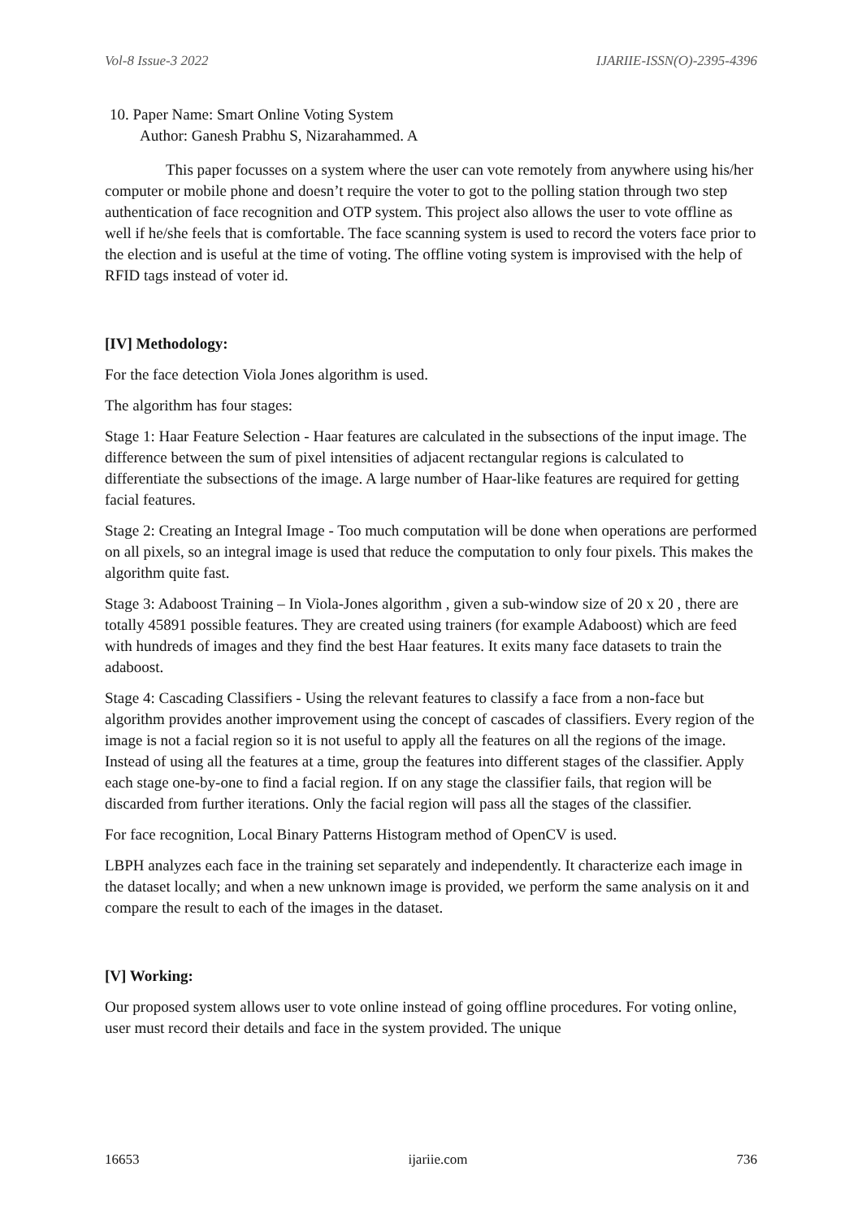Vol-8 Issue-3 2022 IJARIIE-ISSN(O)-2395-4396
10. Paper Name: Smart Online Voting System
Author: Ganesh Prabhu S, Nizarahammed. A
This paper focusses on a system where the user can vote remotely from anywhere using his/her computer or mobile phone and doesn’t require the voter to got to the polling station through two step authentication of face recognition and OTP system. This project also allows the user to vote offline as well if he/she feels that is comfortable. The face scanning system is used to record the voters face prior to the election and is useful at the time of voting. The offline voting system is improvised with the help of RFID tags instead of voter id.
[IV] Methodology:
For the face detection Viola Jones algorithm is used.
The algorithm has four stages:
Stage 1: Haar Feature Selection - Haar features are calculated in the subsections of the input image. The difference between the sum of pixel intensities of adjacent rectangular regions is calculated to differentiate the subsections of the image. A large number of Haar-like features are required for getting facial features.
Stage 2: Creating an Integral Image - Too much computation will be done when operations are performed on all pixels, so an integral image is used that reduce the computation to only four pixels. This makes the algorithm quite fast.
Stage 3: Adaboost Training – In Viola-Jones algorithm , given a sub-window size of 20 x 20 , there are totally 45891 possible features. They are created using trainers (for example Adaboost) which are feed with hundreds of images and they find the best Haar features. It exits many face datasets to train the adaboost.
Stage 4: Cascading Classifiers - Using the relevant features to classify a face from a non-face but algorithm provides another improvement using the concept of cascades of classifiers. Every region of the image is not a facial region so it is not useful to apply all the features on all the regions of the image. Instead of using all the features at a time, group the features into different stages of the classifier. Apply each stage one-by-one to find a facial region. If on any stage the classifier fails, that region will be discarded from further iterations. Only the facial region will pass all the stages of the classifier.
For face recognition, Local Binary Patterns Histogram method of OpenCV is used.
LBPH analyzes each face in the training set separately and independently. It characterize each image in the dataset locally; and when a new unknown image is provided, we perform the same analysis on it and compare the result to each of the images in the dataset.
[V] Working:
Our proposed system allows user to vote online instead of going offline procedures. For voting online, user must record their details and face in the system provided. The unique
16653 ijariie.com 736